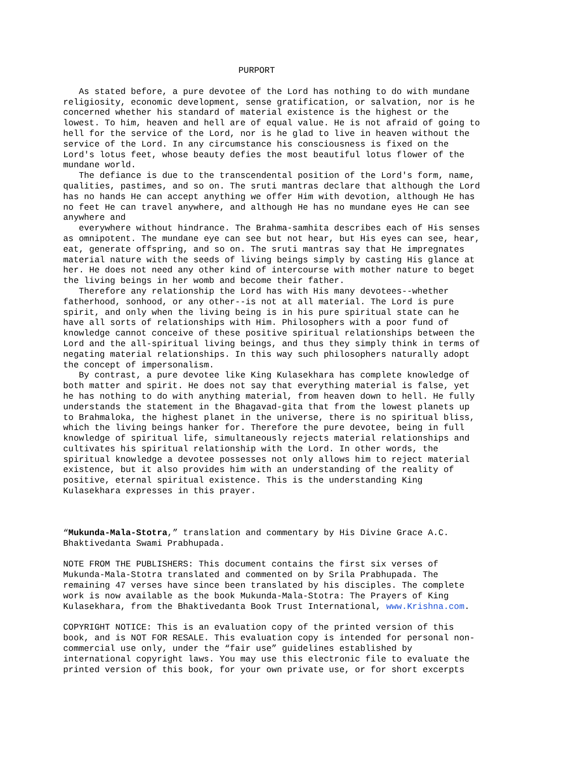PURPORT
As stated before, a pure devotee of the Lord has nothing to do with mundane religiosity, economic development, sense gratification, or salvation, nor is he concerned whether his standard of material existence is the highest or the lowest. To him, heaven and hell are of equal value. He is not afraid of going to hell for the service of the Lord, nor is he glad to live in heaven without the service of the Lord. In any circumstance his consciousness is fixed on the Lord's lotus feet, whose beauty defies the most beautiful lotus flower of the mundane world. The defiance is due to the transcendental position of the Lord's form, name, qualities, pastimes, and so on. The sruti mantras declare that although the Lord has no hands He can accept anything we offer Him with devotion, although He has no feet He can travel anywhere, and although He has no mundane eyes He can see anywhere and everywhere without hindrance. The Brahma-samhita describes each of His senses as omnipotent. The mundane eye can see but not hear, but His eyes can see, hear, eat, generate offspring, and so on. The sruti mantras say that He impregnates material nature with the seeds of living beings simply by casting His glance at her. He does not need any other kind of intercourse with mother nature to beget the living beings in her womb and become their father. Therefore any relationship the Lord has with His many devotees--whether fatherhood, sonhood, or any other--is not at all material. The Lord is pure spirit, and only when the living being is in his pure spiritual state can he have all sorts of relationships with Him. Philosophers with a poor fund of knowledge cannot conceive of these positive spiritual relationships between the Lord and the all-spiritual living beings, and thus they simply think in terms of negating material relationships. In this way such philosophers naturally adopt the concept of impersonalism. By contrast, a pure devotee like King Kulasekhara has complete knowledge of both matter and spirit. He does not say that everything material is false, yet he has nothing to do with anything material, from heaven down to hell. He fully understands the statement in the Bhagavad-gita that from the lowest planets up to Brahmaloka, the highest planet in the universe, there is no spiritual bliss, which the living beings hanker for. Therefore the pure devotee, being in full knowledge of spiritual life, simultaneously rejects material relationships and cultivates his spiritual relationship with the Lord. In other words, the spiritual knowledge a devotee possesses not only allows him to reject material existence, but it also provides him with an understanding of the reality of positive, eternal spiritual existence. This is the understanding King Kulasekhara expresses in this prayer.
“Mukunda-Mala-Stotra,” translation and commentary by His Divine Grace A.C. Bhaktivedanta Swami Prabhupada.
NOTE FROM THE PUBLISHERS: This document contains the first six verses of Mukunda-Mala-Stotra translated and commented on by Srila Prabhupada. The remaining 47 verses have since been translated by his disciples. The complete work is now available as the book Mukunda-Mala-Stotra: The Prayers of King Kulasekhara, from the Bhaktivedanta Book Trust International, www.Krishna.com.
COPYRIGHT NOTICE: This is an evaluation copy of the printed version of this book, and is NOT FOR RESALE. This evaluation copy is intended for personal non- commercial use only, under the “fair use” guidelines established by international copyright laws. You may use this electronic file to evaluate the printed version of this book, for your own private use, or for short excerpts